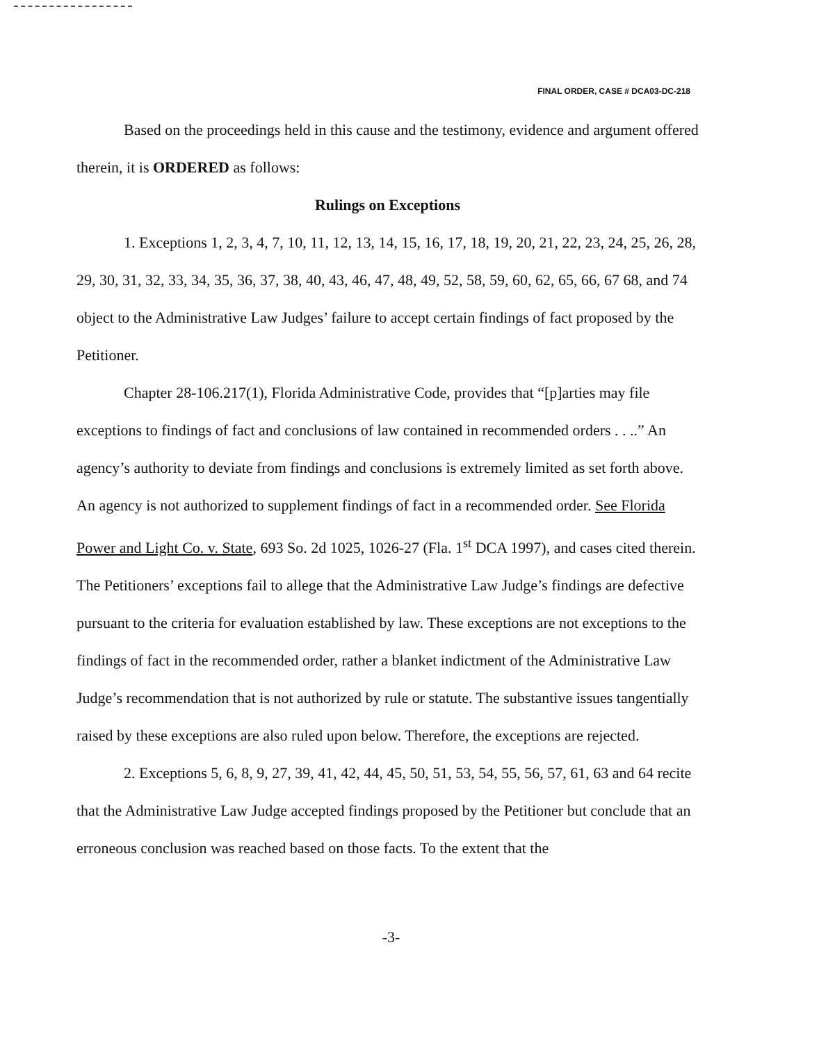FINAL ORDER, CASE # DCA03-DC-218
Based on the proceedings held in this cause and the testimony, evidence and argument offered therein, it is ORDERED as follows:
Rulings on Exceptions
1. Exceptions 1, 2, 3, 4, 7, 10, 11, 12, 13, 14, 15, 16, 17, 18, 19, 20, 21, 22, 23, 24, 25, 26, 28, 29, 30, 31, 32, 33, 34, 35, 36, 37, 38, 40, 43, 46, 47, 48, 49, 52, 58, 59, 60, 62, 65, 66, 67 68, and 74 object to the Administrative Law Judges’ failure to accept certain findings of fact proposed by the Petitioner.
Chapter 28-106.217(1), Florida Administrative Code, provides that “[p]arties may file exceptions to findings of fact and conclusions of law contained in recommended orders . . ..” An agency’s authority to deviate from findings and conclusions is extremely limited as set forth above. An agency is not authorized to supplement findings of fact in a recommended order. See Florida Power and Light Co. v. State, 693 So. 2d 1025, 1026-27 (Fla. 1<sup>st</sup> DCA 1997), and cases cited therein. The Petitioners’ exceptions fail to allege that the Administrative Law Judge’s findings are defective pursuant to the criteria for evaluation established by law. These exceptions are not exceptions to the findings of fact in the recommended order, rather a blanket indictment of the Administrative Law Judge’s recommendation that is not authorized by rule or statute. The substantive issues tangentially raised by these exceptions are also ruled upon below. Therefore, the exceptions are rejected.
2. Exceptions 5, 6, 8, 9, 27, 39, 41, 42, 44, 45, 50, 51, 53, 54, 55, 56, 57, 61, 63 and 64 recite that the Administrative Law Judge accepted findings proposed by the Petitioner but conclude that an erroneous conclusion was reached based on those facts. To the extent that the
-3-